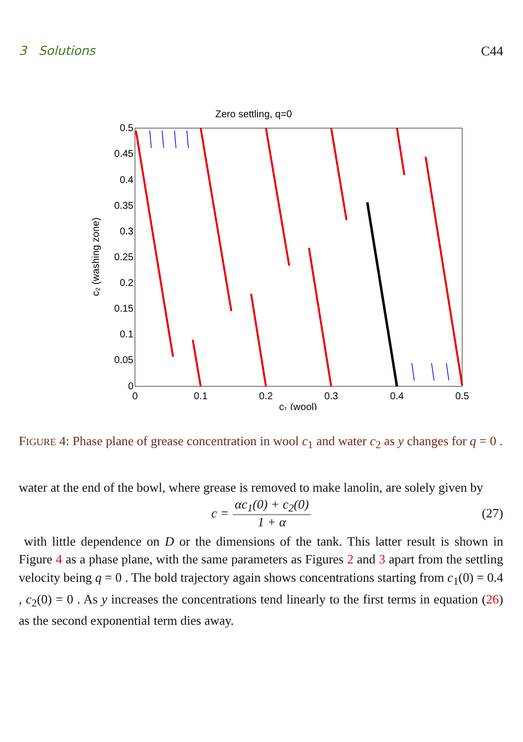3 Solutions C44
Zero settling, q=0
0.5
0.45
0.4
0.35
0.3
0.25
0.2
0.15
0.1
0.05
0
0
0.1
0.2
0.3
0.4
0.5
c₁ (wool)
c₂ (washing zone)
FIGURE 4: Phase plane of grease concentration in wool c<sub>1</sub> and water c<sub>2</sub> as y changes for q = 0 .
water at the end of the bowl, where grease is removed to make lanolin, are solely given by
c = αc<sub>1</sub>(0) + c<sub>2</sub>(0) 1 + α (27)
with little dependence on D or the dimensions of the tank. This latter result is shown in Figure 4 as a phase plane, with the same parameters as Figures 2 and 3 apart from the settling velocity being q = 0 . The bold trajectory again shows concentrations starting from c<sub>1</sub>(0) = 0.4 , c<sub>2</sub>(0) = 0 . As y increases the concentrations tend linearly to the first terms in equation (26) as the second exponential term dies away.